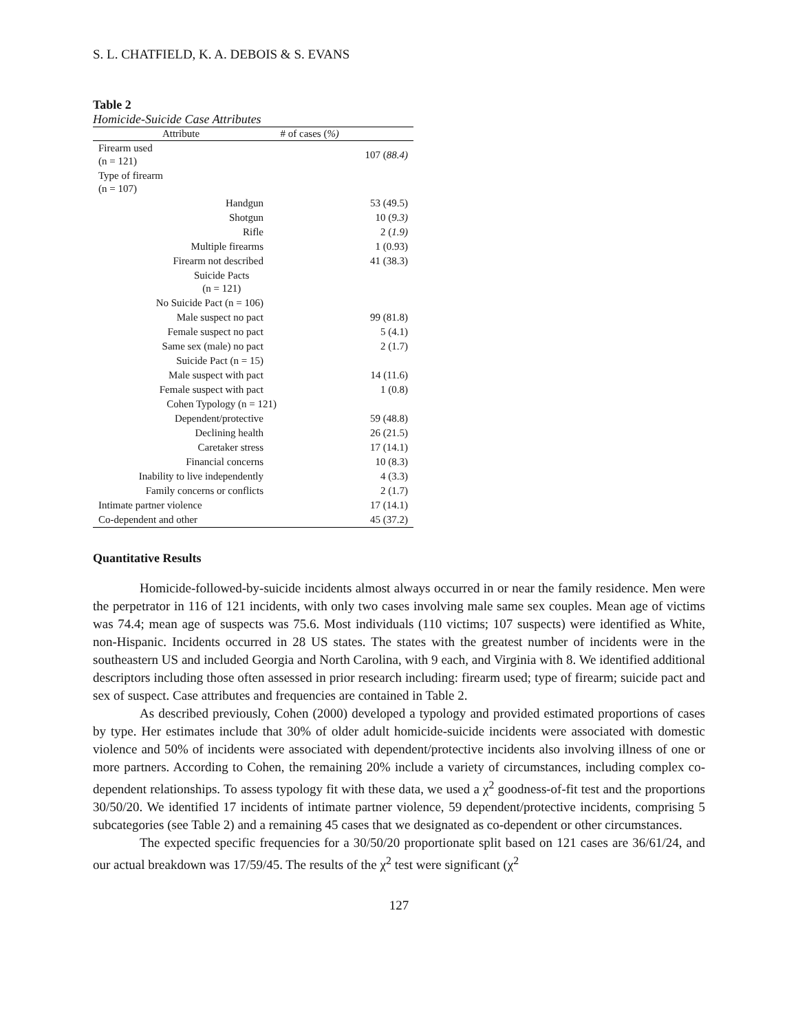S. L. CHATFIELD, K. A. DEBOIS & S. EVANS
Table 2
Homicide-Suicide Case Attributes
| Attribute | # of cases ( %) | |
| --- | --- | --- |
| Firearm used (n = 121) | | 107 ( 88.4) |
| Type of firearm (n = 107) | | |
| Handgun | | 53 (49.5) |
| Shotgun | | 10 ( 9.3) |
| Rifle | | 2 ( 1.9) |
| Multiple firearms | | 1 (0.93) |
| Firearm not described | | 41 (38.3) |
| Suicide Pacts (n = 121) | | |
| No Suicide Pact (n = 106) | | |
| Male suspect no pact | | 99 (81.8) |
| Female suspect no pact | | 5 (4.1) |
| Same sex (male) no pact | | 2 (1.7) |
| Suicide Pact (n = 15) | | |
| Male suspect with pact | | 14 (11.6) |
| Female suspect with pact | | 1 (0.8) |
| Cohen Typology (n = 121) | | |
| Dependent/protective | | 59 (48.8) |
| Declining health | | 26 (21.5) |
| Caretaker stress | | 17 (14.1) |
| Financial concerns | | 10 (8.3) |
| Inability to live independently | | 4 (3.3) |
| Family concerns or conflicts | | 2 (1.7) |
| Intimate partner violence | | 17 (14.1) |
| Co-dependent and other | | 45 (37.2) |
Quantitative Results
Homicide-followed-by-suicide incidents almost always occurred in or near the family residence. Men were the perpetrator in 116 of 121 incidents, with only two cases involving male same sex couples. Mean age of victims was 74.4; mean age of suspects was 75.6. Most individuals (110 victims; 107 suspects) were identified as White, non-Hispanic. Incidents occurred in 28 US states. The states with the greatest number of incidents were in the southeastern US and included Georgia and North Carolina, with 9 each, and Virginia with 8. We identified additional descriptors including those often assessed in prior research including: firearm used; type of firearm; suicide pact and sex of suspect. Case attributes and frequencies are contained in Table 2.
As described previously, Cohen (2000) developed a typology and provided estimated proportions of cases by type. Her estimates include that 30% of older adult homicide-suicide incidents were associated with domestic violence and 50% of incidents were associated with dependent/protective incidents also involving illness of one or more partners. According to Cohen, the remaining 20% include a variety of circumstances, including complex co-dependent relationships. To assess typology fit with these data, we used a χ<sup>2</sup> goodness-of-fit test and the proportions 30/50/20. We identified 17 incidents of intimate partner violence, 59 dependent/protective incidents, comprising 5 subcategories (see Table 2) and a remaining 45 cases that we designated as co-dependent or other circumstances.
The expected specific frequencies for a 30/50/20 proportionate split based on 121 cases are 36/61/24, and our actual breakdown was 17/59/45. The results of the χ<sup>2</sup> test were significant (χ<sup>2</sup>
127